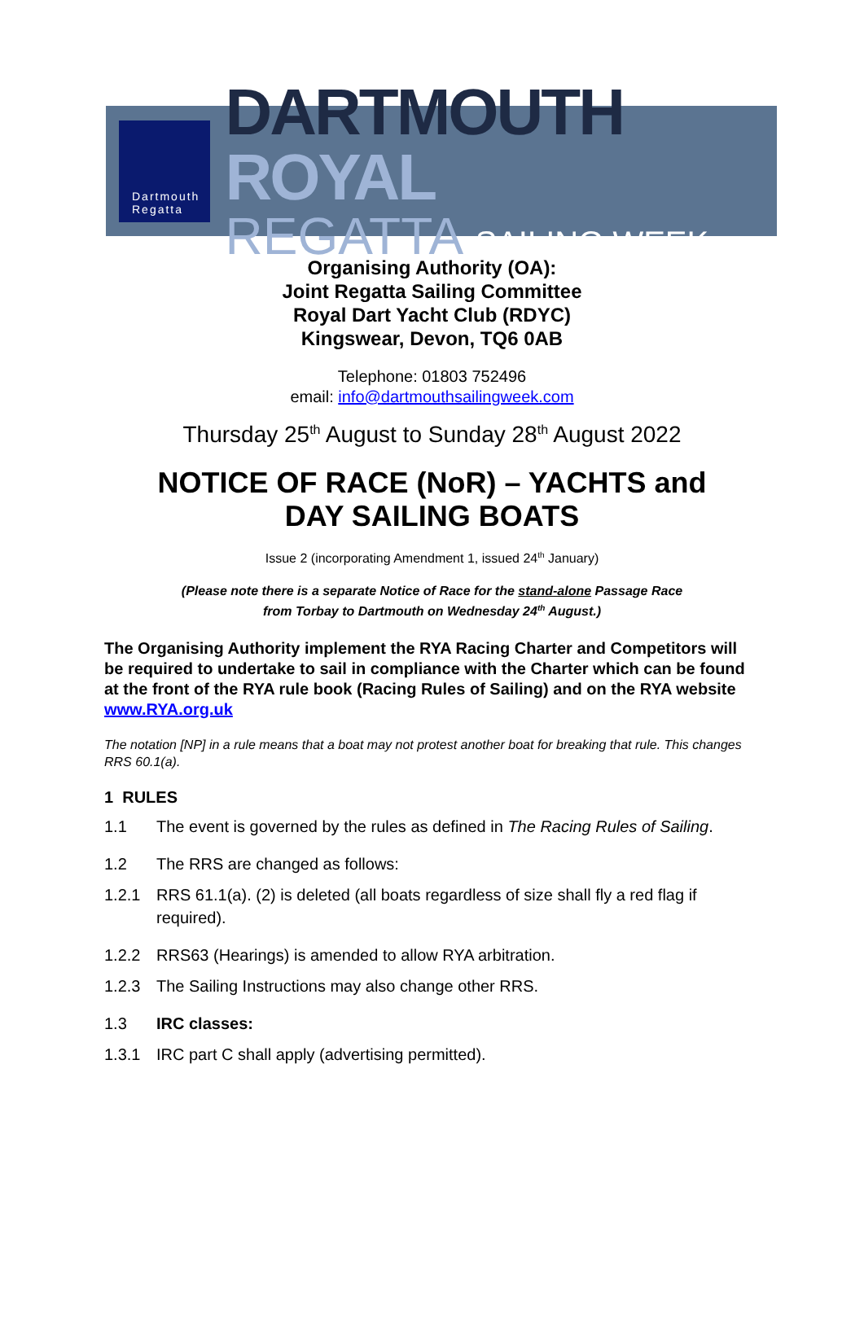Dartmouth
Regatta
DARTMOUTH ROYAL
REGATTA SAILING WEEK
Organising Authority (OA):
Joint Regatta Sailing Committee
Royal Dart Yacht Club (RDYC)
Kingswear, Devon, TQ6 0AB
Telephone: 01803 752496
email: info@dartmouthsailingweek.com
Thursday 25<sup>th</sup> August to Sunday 28<sup>th</sup> August 2022
NOTICE OF RACE (NoR) – YACHTS and
DAY SAILING BOATS
Issue 2 (incorporating Amendment 1, issued 24<sup>th</sup> January)
(Please note there is a separate Notice of Race for the stand-alone Passage Race
from Torbay to Dartmouth on Wednesday 24<sup>th</sup> August.)
The Organising Authority implement the RYA Racing Charter and Competitors will be required to undertake to sail in compliance with the Charter which can be found at the front of the RYA rule book (Racing Rules of Sailing) and on the RYA website www.RYA.org.uk
The notation [NP] in a rule means that a boat may not protest another boat for breaking that rule. This changes RRS 60.1(a).
1 RULES
1.1 The event is governed by the rules as defined in The Racing Rules of Sailing.
1.2 The RRS are changed as follows:
1.2.1 RRS 61.1(a). (2) is deleted (all boats regardless of size shall fly a red flag if required).
1.2.2 RRS63 (Hearings) is amended to allow RYA arbitration.
1.2.3 The Sailing Instructions may also change other RRS.
1.3 IRC classes:
1.3.1 IRC part C shall apply (advertising permitted).